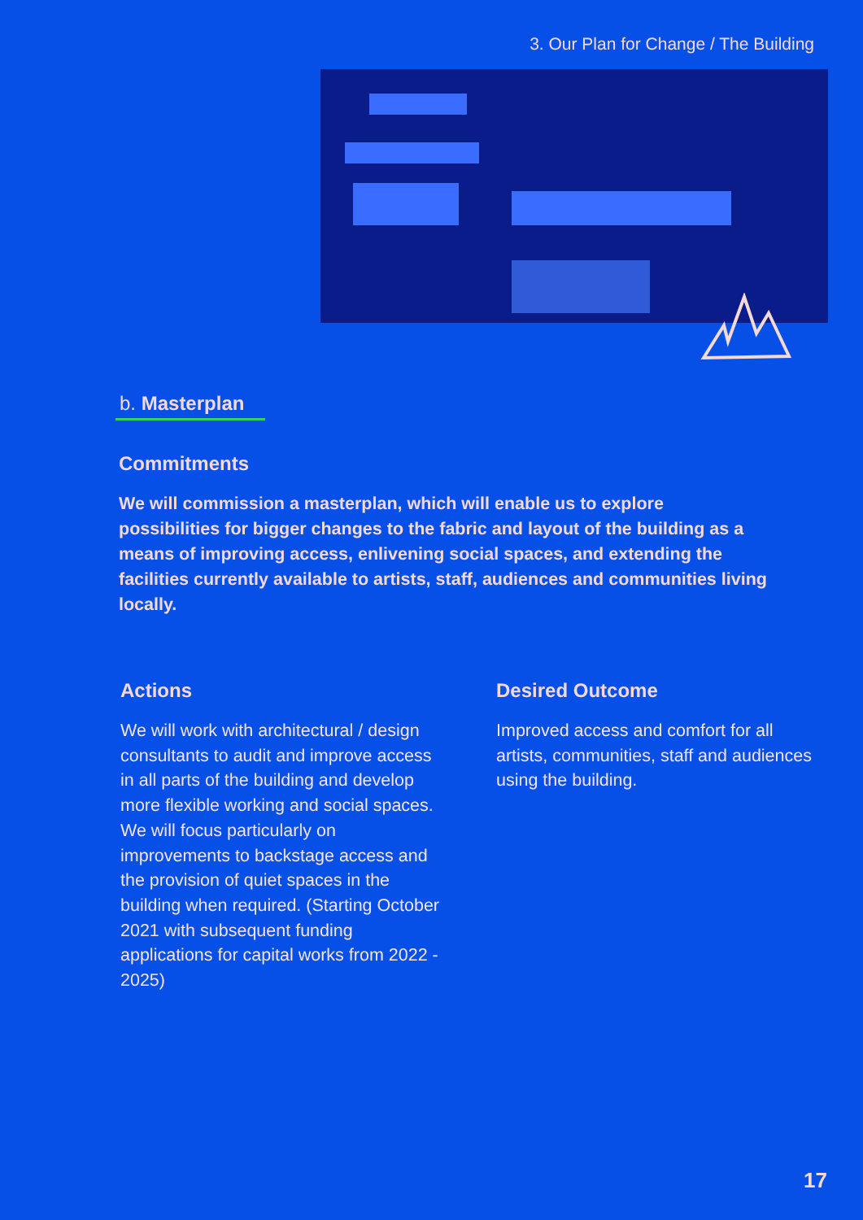3. Our Plan for Change / The Building
b. Masterplan
Commitments
We will commission a masterplan, which will enable us to explore possibilities for bigger changes to the fabric and layout of the building as a means of improving access, enlivening social spaces, and extending the facilities currently available to artists, staff, audiences and communities living locally.
Actions
We will work with architectural / design consultants to audit and improve access in all parts of the building and develop more flexible working and social spaces. We will focus particularly on improvements to backstage access and the provision of quiet spaces in the building when required. (Starting October 2021 with subsequent funding applications for capital works from 2022 - 2025)
Desired Outcome
Improved access and comfort for all artists, communities, staff and audiences using the building.
17